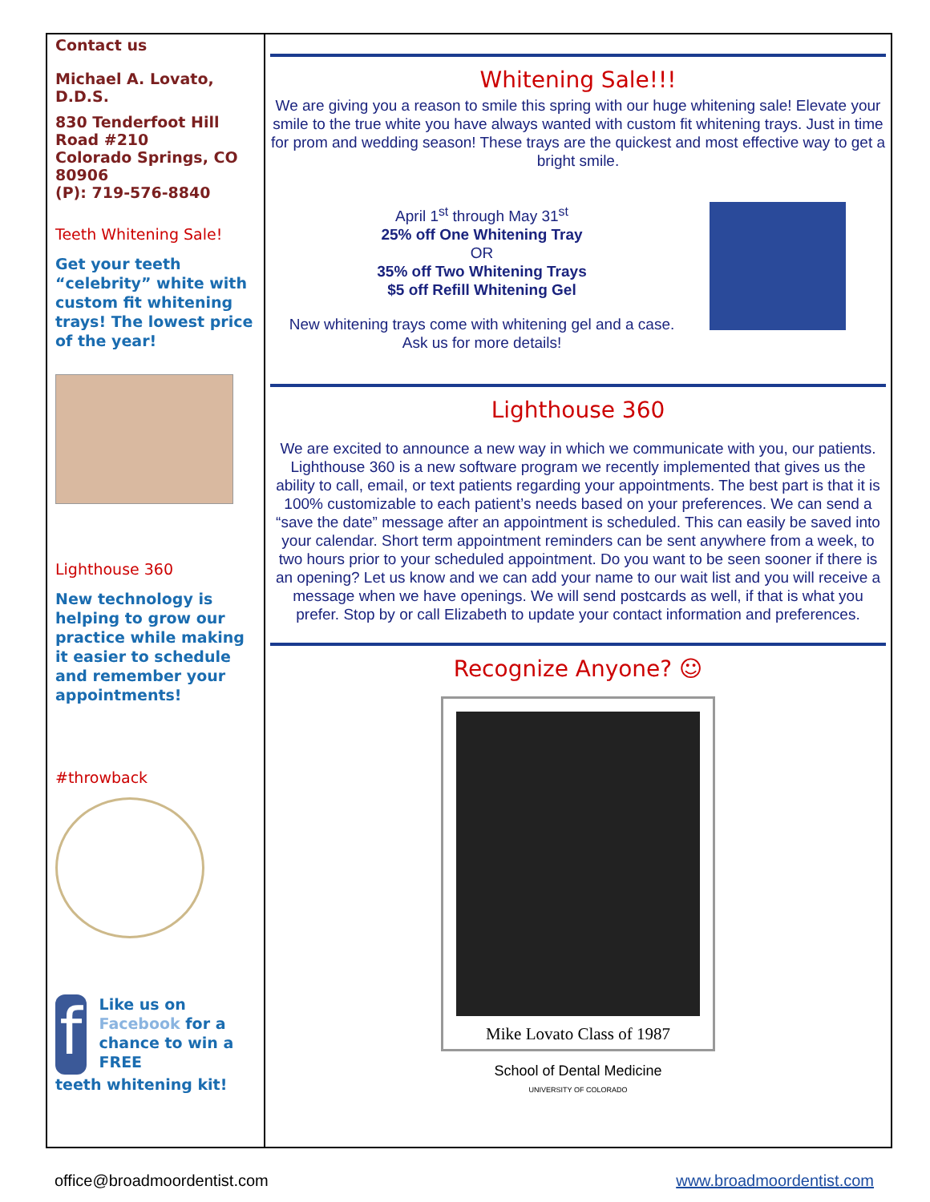Contact us
Michael A. Lovato, D.D.S.
830 Tenderfoot Hill Road #210
Colorado Springs, CO 80906
(P): 719-576-8840
Teeth Whitening Sale!
Get your teeth “celebrity” white with custom fit whitening trays! The lowest price of the year!
Lighthouse 360
New technology is helping to grow our practice while making it easier to schedule and remember your appointments!
#throwback
f
Like us on Facebook for a chance to win a FREE
teeth whitening kit!
Whitening Sale!!!
We are giving you a reason to smile this spring with our huge whitening sale! Elevate your smile to the true white you have always wanted with custom fit whitening trays. Just in time for prom and wedding season! These trays are the quickest and most effective way to get a bright smile.
April 1<sup>st</sup> through May 31<sup>st</sup>
25% off One Whitening Tray
OR
35% off Two Whitening Trays
$5 off Refill Whitening Gel
New whitening trays come with whitening gel and a case.
Ask us for more details!
Lighthouse 360
We are excited to announce a new way in which we communicate with you, our patients. Lighthouse 360 is a new software program we recently implemented that gives us the ability to call, email, or text patients regarding your appointments. The best part is that it is 100% customizable to each patient’s needs based on your preferences. We can send a “save the date” message after an appointment is scheduled. This can easily be saved into your calendar. Short term appointment reminders can be sent anywhere from a week, to two hours prior to your scheduled appointment. Do you want to be seen sooner if there is an opening? Let us know and we can add your name to our wait list and you will receive a message when we have openings. We will send postcards as well, if that is what you prefer. Stop by or call Elizabeth to update your contact information and preferences.
Recognize Anyone? ☺
Mike Lovato Class of 1987
School of Dental Medicine
UNIVERSITY OF COLORADO
office@broadmoordentist.com www.broadmoordentist.com